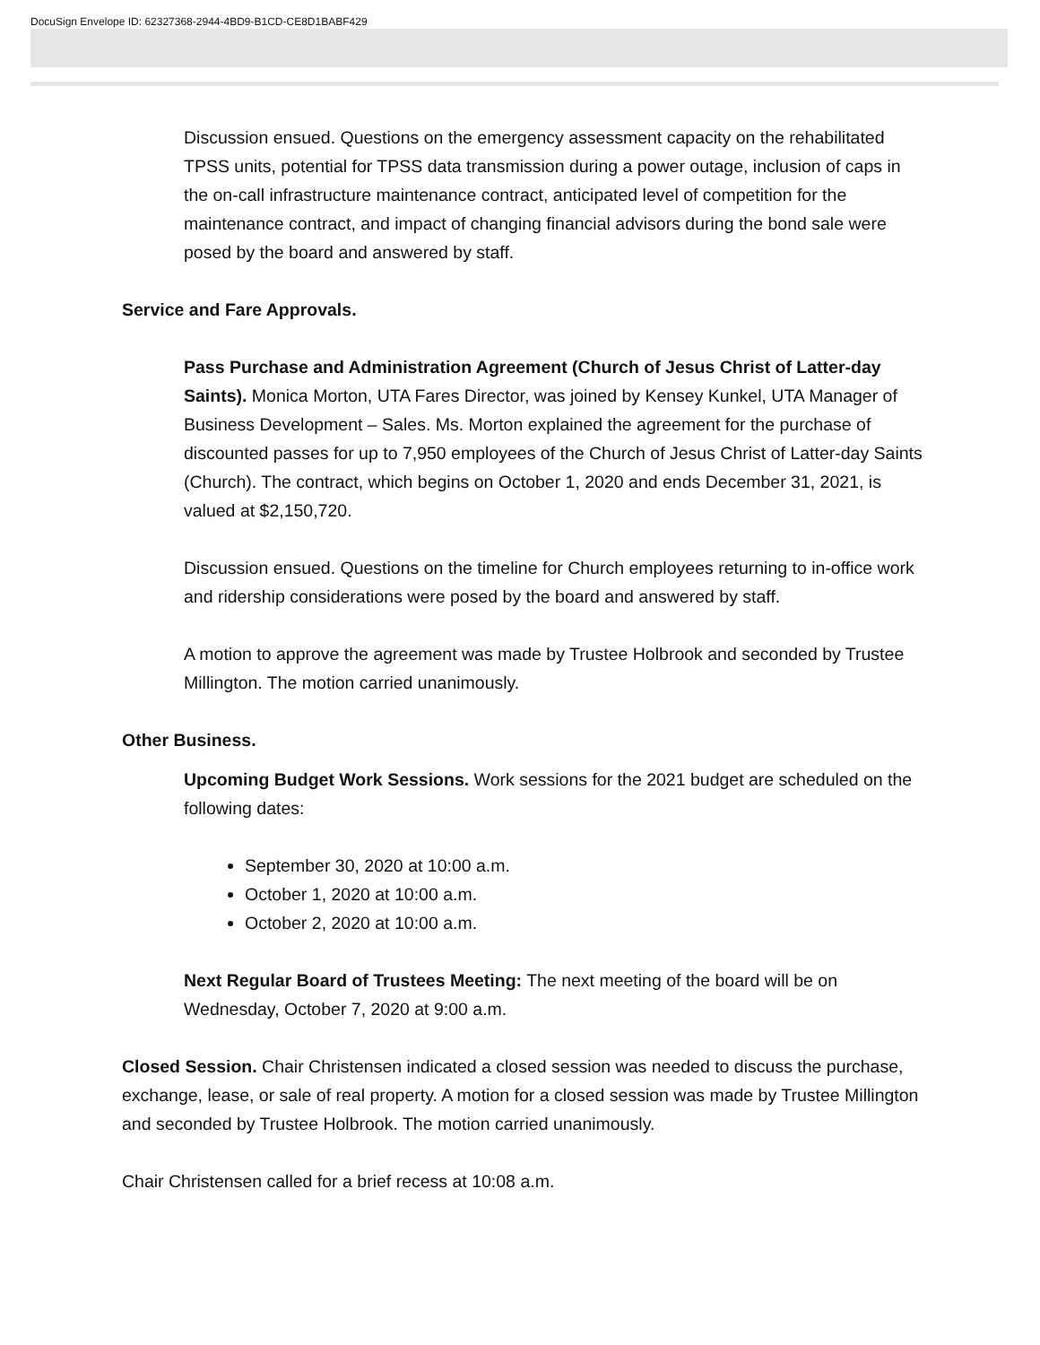DocuSign Envelope ID: 62327368-2944-4BD9-B1CD-CE8D1BABF429
Discussion ensued. Questions on the emergency assessment capacity on the rehabilitated TPSS units, potential for TPSS data transmission during a power outage, inclusion of caps in the on-call infrastructure maintenance contract, anticipated level of competition for the maintenance contract, and impact of changing financial advisors during the bond sale were posed by the board and answered by staff.
Service and Fare Approvals.
Pass Purchase and Administration Agreement (Church of Jesus Christ of Latter-day Saints). Monica Morton, UTA Fares Director, was joined by Kensey Kunkel, UTA Manager of Business Development – Sales. Ms. Morton explained the agreement for the purchase of discounted passes for up to 7,950 employees of the Church of Jesus Christ of Latter-day Saints (Church). The contract, which begins on October 1, 2020 and ends December 31, 2021, is valued at $2,150,720.
Discussion ensued. Questions on the timeline for Church employees returning to in-office work and ridership considerations were posed by the board and answered by staff.
A motion to approve the agreement was made by Trustee Holbrook and seconded by Trustee Millington. The motion carried unanimously.
Other Business.
Upcoming Budget Work Sessions. Work sessions for the 2021 budget are scheduled on the following dates:
September 30, 2020 at 10:00 a.m.
October 1, 2020 at 10:00 a.m.
October 2, 2020 at 10:00 a.m.
Next Regular Board of Trustees Meeting: The next meeting of the board will be on Wednesday, October 7, 2020 at 9:00 a.m.
Closed Session. Chair Christensen indicated a closed session was needed to discuss the purchase, exchange, lease, or sale of real property. A motion for a closed session was made by Trustee Millington and seconded by Trustee Holbrook. The motion carried unanimously.
Chair Christensen called for a brief recess at 10:08 a.m.